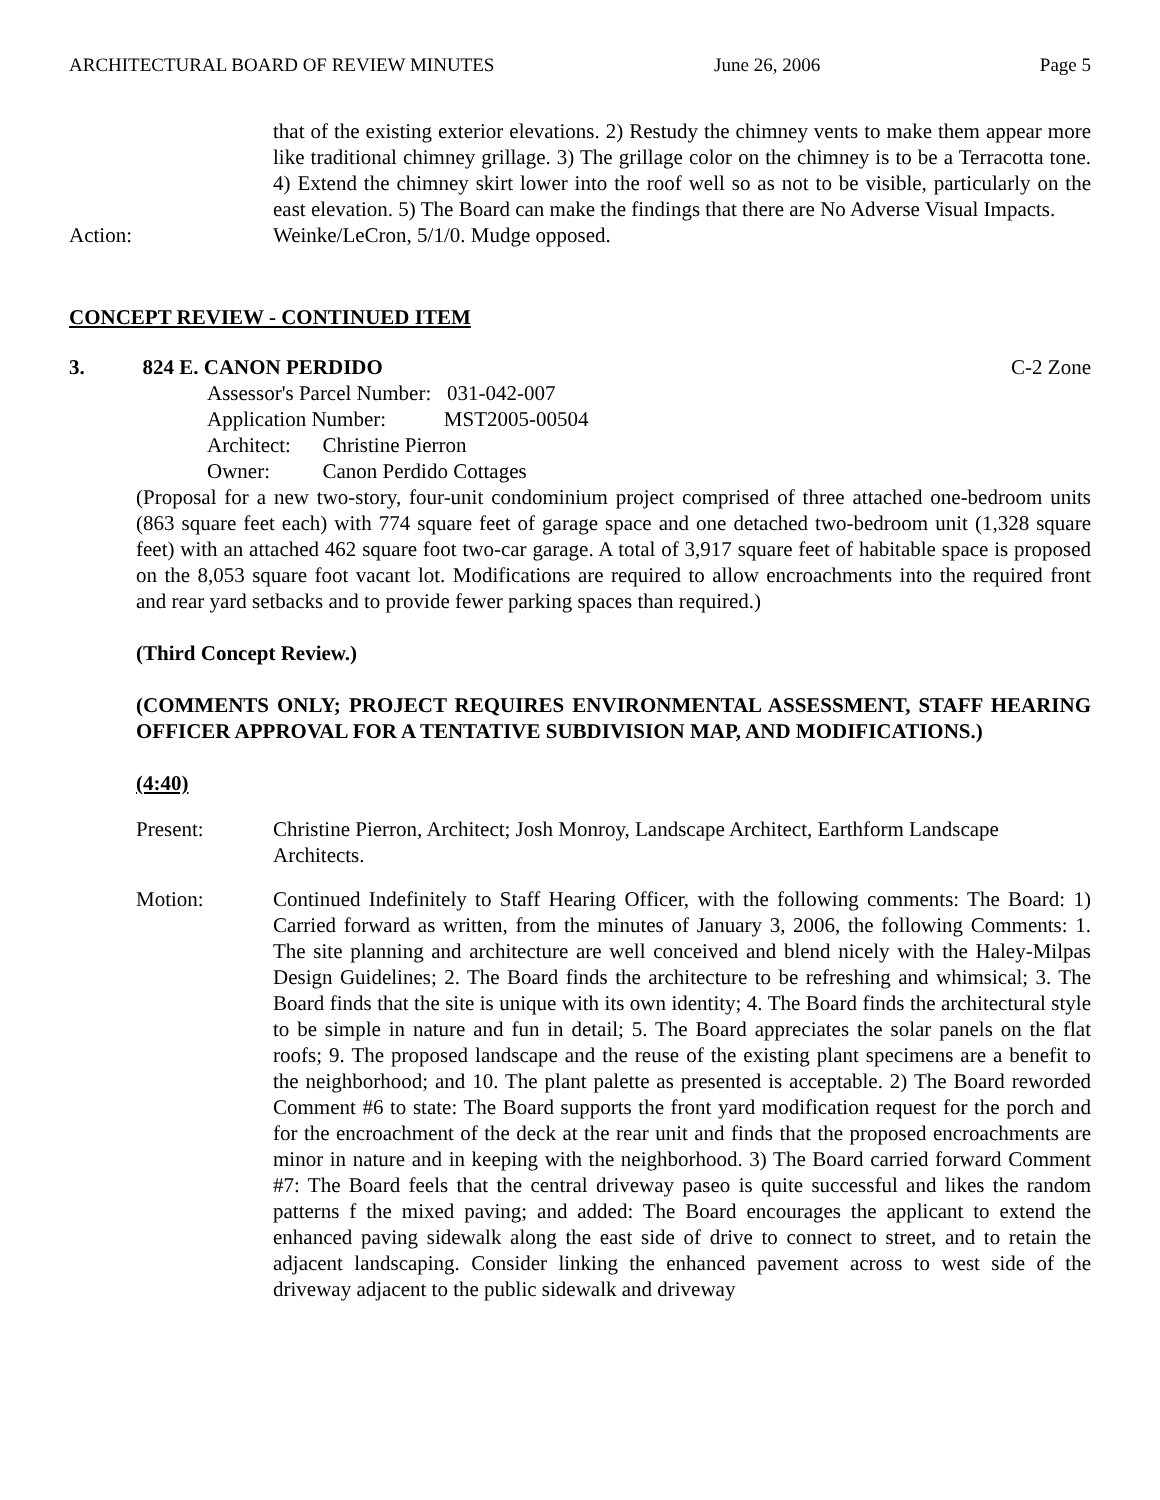ARCHITECTURAL BOARD OF REVIEW MINUTES June 26, 2006 Page 5
that of the existing exterior elevations. 2) Restudy the chimney vents to make them appear more like traditional chimney grillage. 3) The grillage color on the chimney is to be a Terracotta tone. 4) Extend the chimney skirt lower into the roof well so as not to be visible, particularly on the east elevation. 5) The Board can make the findings that there are No Adverse Visual Impacts.
Action: Weinke/LeCron, 5/1/0. Mudge opposed.
CONCEPT REVIEW - CONTINUED ITEM
3. 824 E. CANON PERDIDO C-2 Zone
Assessor's Parcel Number: 031-042-007
Application Number: MST2005-00504
Architect: Christine Pierron
Owner: Canon Perdido Cottages
(Proposal for a new two-story, four-unit condominium project comprised of three attached one-bedroom units (863 square feet each) with 774 square feet of garage space and one detached two-bedroom unit (1,328 square feet) with an attached 462 square foot two-car garage. A total of 3,917 square feet of habitable space is proposed on the 8,053 square foot vacant lot. Modifications are required to allow encroachments into the required front and rear yard setbacks and to provide fewer parking spaces than required.)
(Third Concept Review.)
(COMMENTS ONLY; PROJECT REQUIRES ENVIRONMENTAL ASSESSMENT, STAFF HEARING OFFICER APPROVAL FOR A TENTATIVE SUBDIVISION MAP, AND MODIFICATIONS.)
(4:40)
Present: Christine Pierron, Architect; Josh Monroy, Landscape Architect, Earthform Landscape Architects.
Motion: Continued Indefinitely to Staff Hearing Officer, with the following comments: The Board: 1) Carried forward as written, from the minutes of January 3, 2006, the following Comments: 1. The site planning and architecture are well conceived and blend nicely with the Haley-Milpas Design Guidelines; 2. The Board finds the architecture to be refreshing and whimsical; 3. The Board finds that the site is unique with its own identity; 4. The Board finds the architectural style to be simple in nature and fun in detail; 5. The Board appreciates the solar panels on the flat roofs; 9. The proposed landscape and the reuse of the existing plant specimens are a benefit to the neighborhood; and 10. The plant palette as presented is acceptable. 2) The Board reworded Comment #6 to state: The Board supports the front yard modification request for the porch and for the encroachment of the deck at the rear unit and finds that the proposed encroachments are minor in nature and in keeping with the neighborhood. 3) The Board carried forward Comment #7: The Board feels that the central driveway paseo is quite successful and likes the random patterns f the mixed paving; and added: The Board encourages the applicant to extend the enhanced paving sidewalk along the east side of drive to connect to street, and to retain the adjacent landscaping. Consider linking the enhanced pavement across to west side of the driveway adjacent to the public sidewalk and driveway